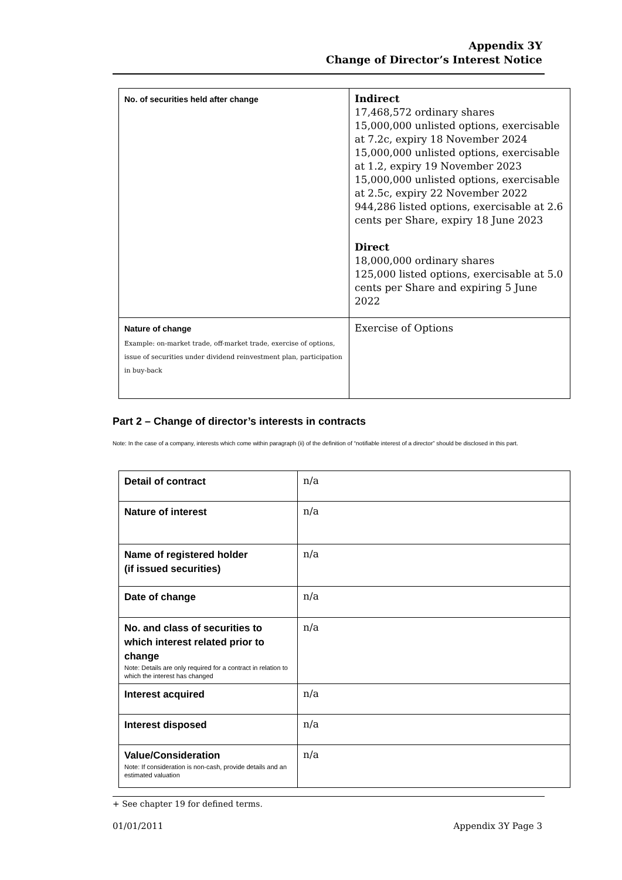Appendix 3Y
Change of Director’s Interest Notice
| No. of securities held after change | Indirect 17,468,572 ordinary shares 15,000,000 unlisted options, exercisable at 7.2c, expiry 18 November 2024 15,000,000 unlisted options, exercisable at 1.2, expiry 19 November 2023 15,000,000 unlisted options, exercisable at 2.5c, expiry 22 November 2022 944,286 listed options, exercisable at 2.6 cents per Share, expiry 18 June 2023 Direct 18,000,000 ordinary shares 125,000 listed options, exercisable at 5.0 cents per Share and expiring 5 June 2022 |
| Nature of change Example: on-market trade, off-market trade, exercise of options, issue of securities under dividend reinvestment plan, participation in buy-back | Exercise of Options |
Part 2 – Change of director’s interests in contracts
Note: In the case of a company, interests which come within paragraph (ii) of the definition of “notifiable interest of a director” should be disclosed in this part.
| Detail of contract | n/a |
| Nature of interest | n/a |
| Name of registered holder (if issued securities) | n/a |
| Date of change | n/a |
| No. and class of securities to which interest related prior to change Note: Details are only required for a contract in relation to which the interest has changed | n/a |
| Interest acquired | n/a |
| Interest disposed | n/a |
| Value/Consideration Note: If consideration is non-cash, provide details and an estimated valuation | n/a |
+ See chapter 19 for defined terms.
01/01/2011 Appendix 3Y Page 3